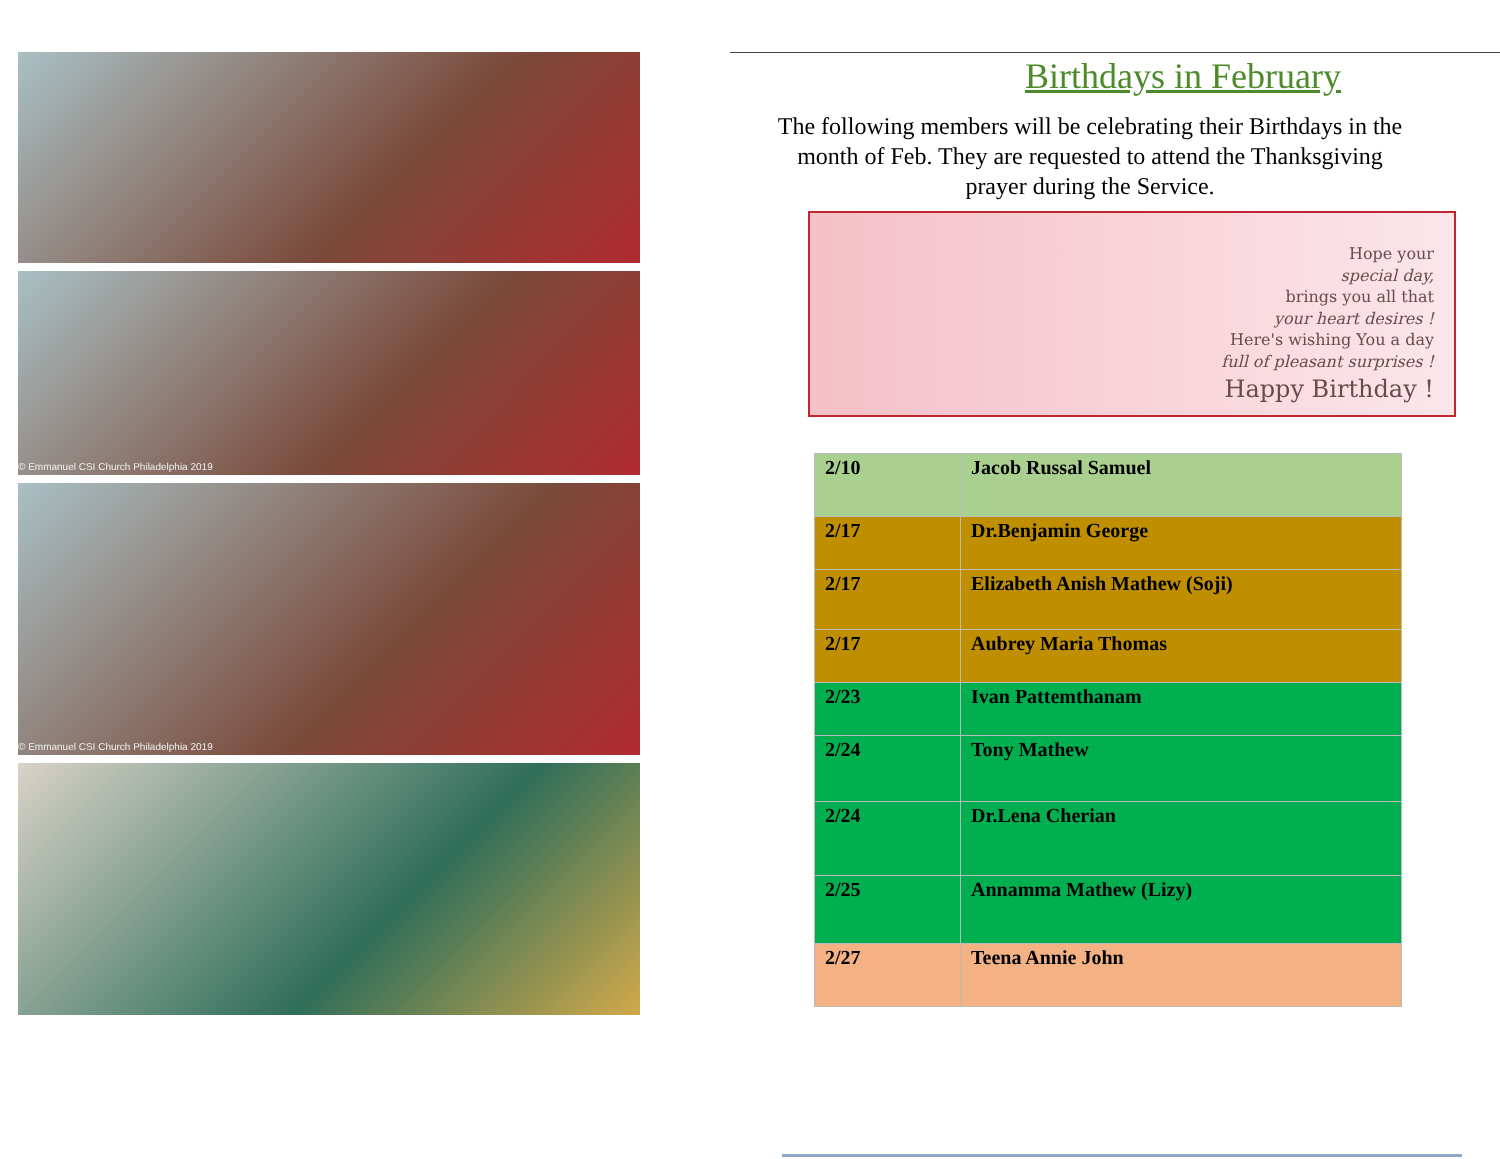© Emmanuel CSI Church Philadelphia 2019
© Emmanuel CSI Church Philadelphia 2019
Birthdays in February
The following members will be celebrating their Birthdays in the month of Feb. They are requested to attend the Thanksgiving prayer during the Service.
Hope your
special day,
brings you all that
your heart desires !
Here's wishing You a day
full of pleasant surprises !
Happy Birthday !
| 2/10 | Jacob Russal Samuel |
| 2/17 | Dr.Benjamin George |
| 2/17 | Elizabeth Anish Mathew (Soji) |
| 2/17 | Aubrey Maria Thomas |
| 2/23 | Ivan Pattemthanam |
| 2/24 | Tony Mathew |
| 2/24 | Dr.Lena Cherian |
| 2/25 | Annamma Mathew (Lizy) |
| 2/27 | Teena Annie John |